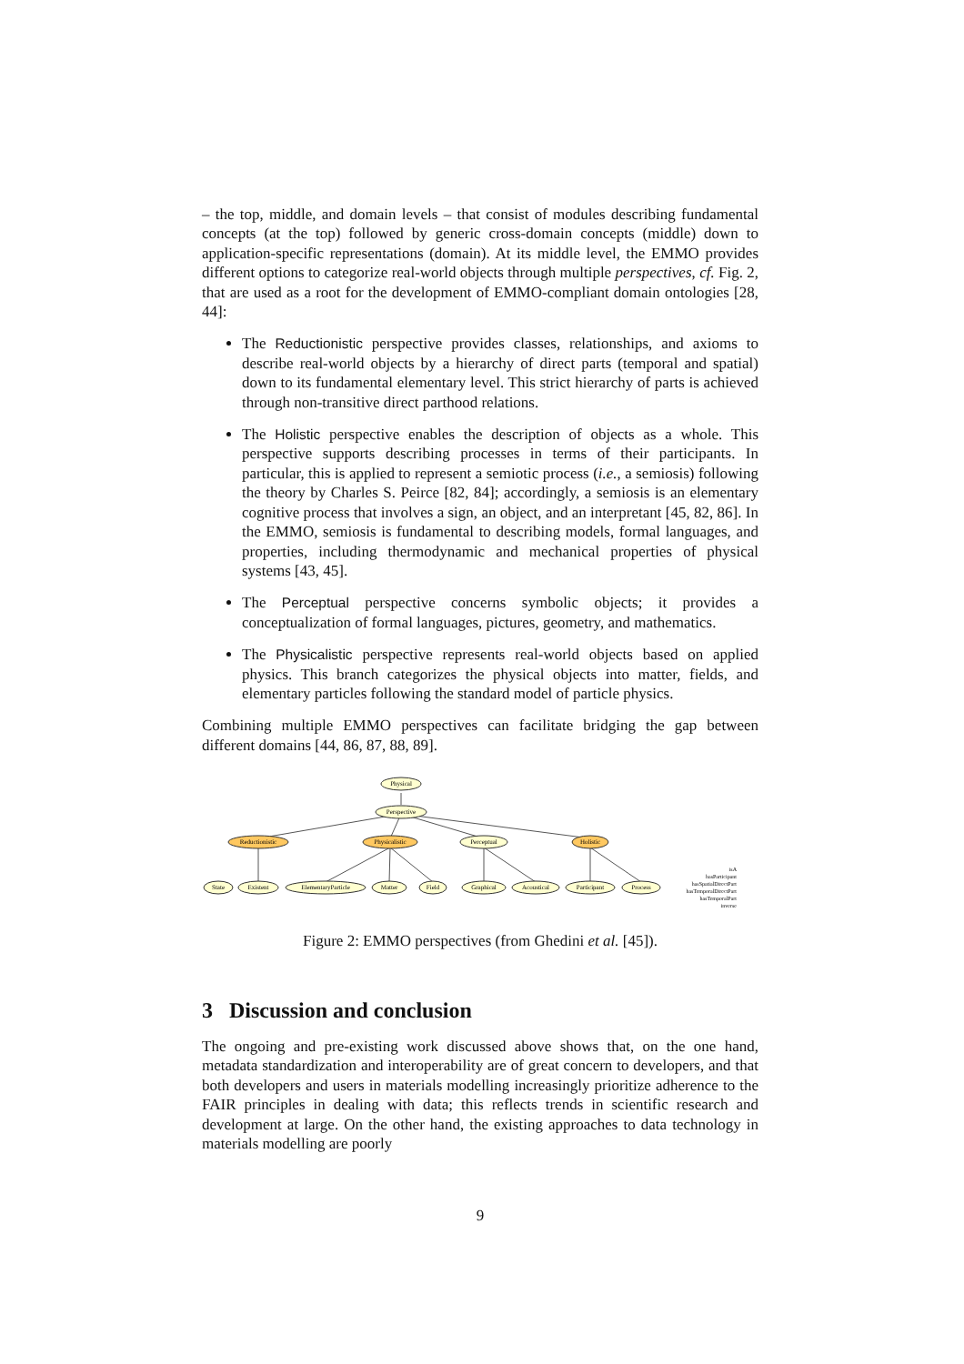– the top, middle, and domain levels – that consist of modules describing fundamental concepts (at the top) followed by generic cross-domain concepts (middle) down to application-specific representations (domain). At its middle level, the EMMO provides different options to categorize real-world objects through multiple perspectives, cf. Fig. 2, that are used as a root for the development of EMMO-compliant domain ontologies [28, 44]:
The Reductionistic perspective provides classes, relationships, and axioms to describe real-world objects by a hierarchy of direct parts (temporal and spatial) down to its fundamental elementary level. This strict hierarchy of parts is achieved through non-transitive direct parthood relations.
The Holistic perspective enables the description of objects as a whole. This perspective supports describing processes in terms of their participants. In particular, this is applied to represent a semiotic process (i.e., a semiosis) following the theory by Charles S. Peirce [82, 84]; accordingly, a semiosis is an elementary cognitive process that involves a sign, an object, and an interpretant [45, 82, 86]. In the EMMO, semiosis is fundamental to describing models, formal languages, and properties, including thermodynamic and mechanical properties of physical systems [43, 45].
The Perceptual perspective concerns symbolic objects; it provides a conceptualization of formal languages, pictures, geometry, and mathematics.
The Physicalistic perspective represents real-world objects based on applied physics. This branch categorizes the physical objects into matter, fields, and elementary particles following the standard model of particle physics.
Combining multiple EMMO perspectives can facilitate bridging the gap between different domains [44, 86, 87, 88, 89].
Physical
Perspective
Reductionistic
Physicalistic
Perceptual
Holistic
State
Existent
ElementaryParticle
Matter
Field
Graphical
Acoustical
Participant
Process
isA
hasParticipant
hasSpatialDirectPart
hasTemporalDirectPart
hasTemporalPart
inverse
Figure 2: EMMO perspectives (from Ghedini et al. [45]).
3 Discussion and conclusion
The ongoing and pre-existing work discussed above shows that, on the one hand, metadata standardization and interoperability are of great concern to developers, and that both developers and users in materials modelling increasingly prioritize adherence to the FAIR principles in dealing with data; this reflects trends in scientific research and development at large. On the other hand, the existing approaches to data technology in materials modelling are poorly
9